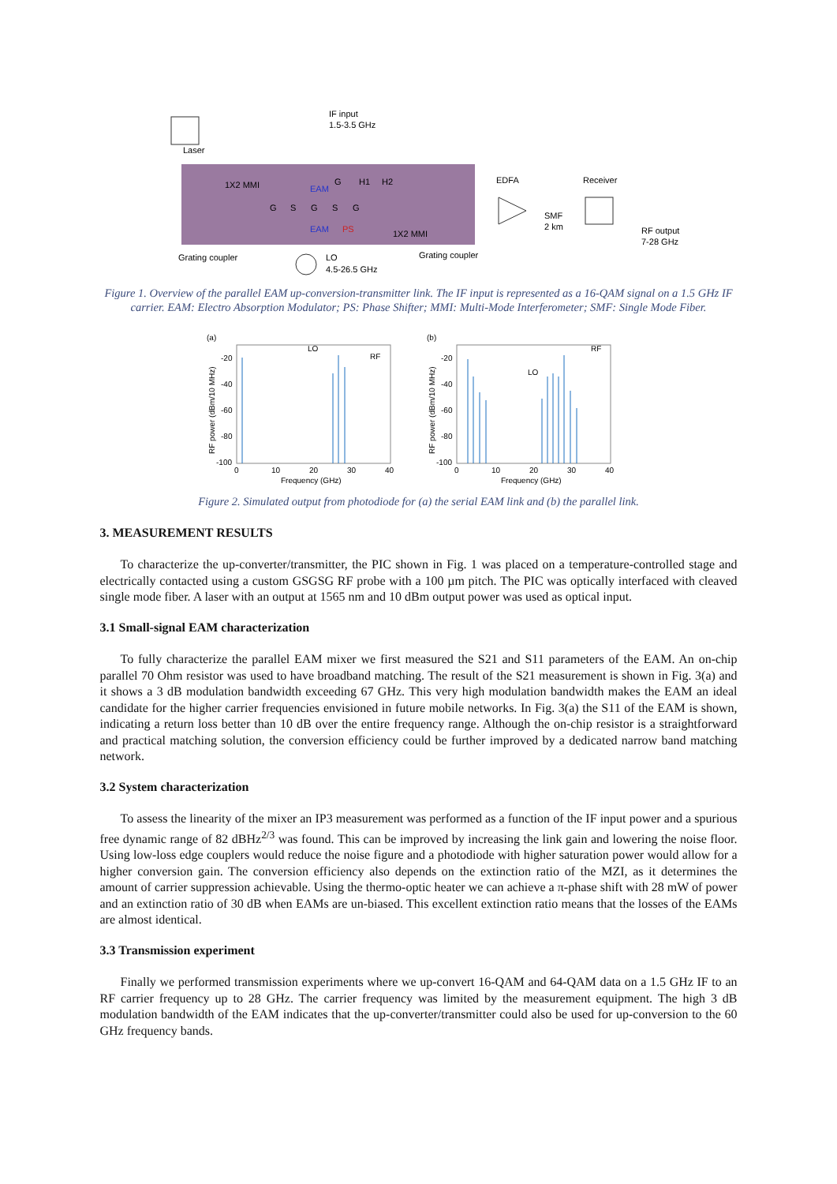Laser
IF input
1.5-3.5 GHz
1X2 MMI
EAM
G
H1
H2
G
S
G
S
G
EAM
PS
1X2 MMI
EDFA
Receiver
SMF
2 km
RF output
7-28 GHz
Grating coupler
LO
4.5-26.5 GHz
Grating coupler
Figure 1. Overview of the parallel EAM up-conversion-transmitter link. The IF input is represented as a 16-QAM signal on a 1.5 GHz IF carrier. EAM: Electro Absorption Modulator; PS: Phase Shifter; MMI: Multi-Mode Interferometer; SMF: Single Mode Fiber.
(a)
LO
RF
-20
-40
-60
-80
-100
0
10
20
30
40
Frequency (GHz)
RF power (dBm/10 MHz)
(b)
LO
RF
-20
-40
-60
-80
-100
0
10
20
30
40
Frequency (GHz)
RF power (dBm/10 MHz)
Figure 2. Simulated output from photodiode for (a) the serial EAM link and (b) the parallel link.
3. MEASUREMENT RESULTS
To characterize the up-converter/transmitter, the PIC shown in Fig. 1 was placed on a temperature-controlled stage and electrically contacted using a custom GSGSG RF probe with a 100 µm pitch. The PIC was optically interfaced with cleaved single mode fiber. A laser with an output at 1565 nm and 10 dBm output power was used as optical input.
3.1 Small-signal EAM characterization
To fully characterize the parallel EAM mixer we first measured the S21 and S11 parameters of the EAM. An on-chip parallel 70 Ohm resistor was used to have broadband matching. The result of the S21 measurement is shown in Fig. 3(a) and it shows a 3 dB modulation bandwidth exceeding 67 GHz. This very high modulation bandwidth makes the EAM an ideal candidate for the higher carrier frequencies envisioned in future mobile networks. In Fig. 3(a) the S11 of the EAM is shown, indicating a return loss better than 10 dB over the entire frequency range. Although the on-chip resistor is a straightforward and practical matching solution, the conversion efficiency could be further improved by a dedicated narrow band matching network.
3.2 System characterization
To assess the linearity of the mixer an IP3 measurement was performed as a function of the IF input power and a spurious free dynamic range of 82 dBHz<sup>2/3</sup> was found. This can be improved by increasing the link gain and lowering the noise floor. Using low-loss edge couplers would reduce the noise figure and a photodiode with higher saturation power would allow for a higher conversion gain. The conversion efficiency also depends on the extinction ratio of the MZI, as it determines the amount of carrier suppression achievable. Using the thermo-optic heater we can achieve a π-phase shift with 28 mW of power and an extinction ratio of 30 dB when EAMs are un-biased. This excellent extinction ratio means that the losses of the EAMs are almost identical.
3.3 Transmission experiment
Finally we performed transmission experiments where we up-convert 16-QAM and 64-QAM data on a 1.5 GHz IF to an RF carrier frequency up to 28 GHz. The carrier frequency was limited by the measurement equipment. The high 3 dB modulation bandwidth of the EAM indicates that the up-converter/transmitter could also be used for up-conversion to the 60 GHz frequency bands.